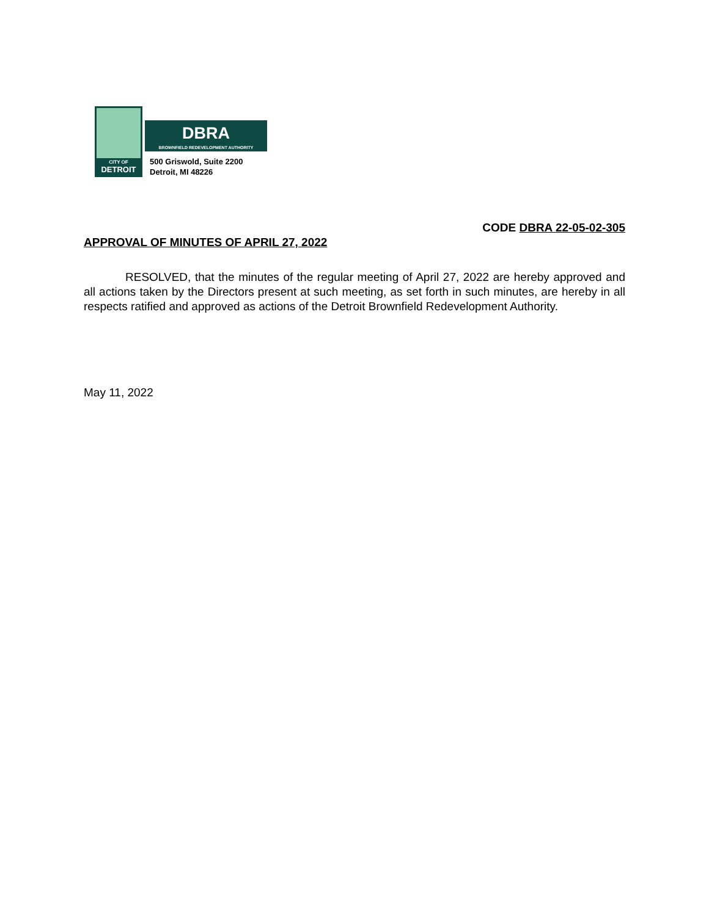CITY OF
DETROIT
DBRA
BROWNFIELD REDEVELOPMENT AUTHORITY
500 Griswold, Suite 2200
Detroit, MI 48226
CODE DBRA 22-05-02-305
APPROVAL OF MINUTES OF APRIL 27, 2022
RESOLVED, that the minutes of the regular meeting of April 27, 2022 are hereby approved and all actions taken by the Directors present at such meeting, as set forth in such minutes, are hereby in all respects ratified and approved as actions of the Detroit Brownfield Redevelopment Authority.
May 11, 2022